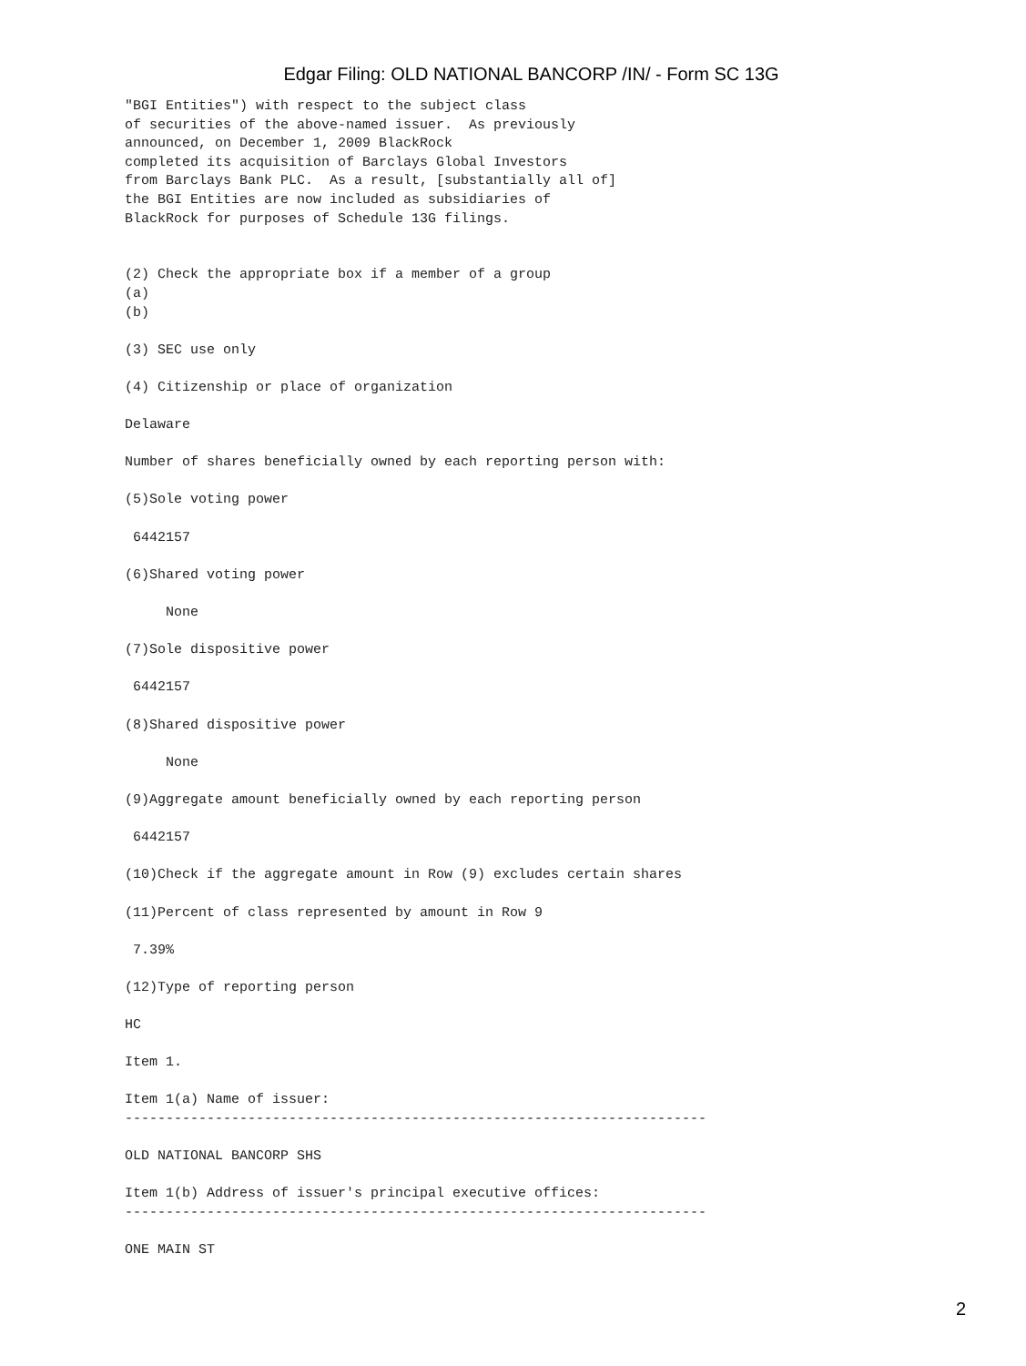Edgar Filing: OLD NATIONAL BANCORP /IN/ - Form SC 13G
"BGI Entities") with respect to the subject class
of securities of the above-named issuer.  As previously
announced, on December 1, 2009 BlackRock
completed its acquisition of Barclays Global Investors
from Barclays Bank PLC.  As a result, [substantially all of]
the BGI Entities are now included as subsidiaries of
BlackRock for purposes of Schedule 13G filings.


(2) Check the appropriate box if a member of a group
(a)
(b)

(3) SEC use only

(4) Citizenship or place of organization

Delaware

Number of shares beneficially owned by each reporting person with:

(5)Sole voting power

 6442157

(6)Shared voting power

     None

(7)Sole dispositive power

 6442157

(8)Shared dispositive power

     None

(9)Aggregate amount beneficially owned by each reporting person

 6442157

(10)Check if the aggregate amount in Row (9) excludes certain shares

(11)Percent of class represented by amount in Row 9

 7.39%

(12)Type of reporting person

HC

Item 1.

Item 1(a) Name of issuer:
-----------------------------------------------------------------------

OLD NATIONAL BANCORP SHS

Item 1(b) Address of issuer's principal executive offices:
-----------------------------------------------------------------------

ONE MAIN ST
2